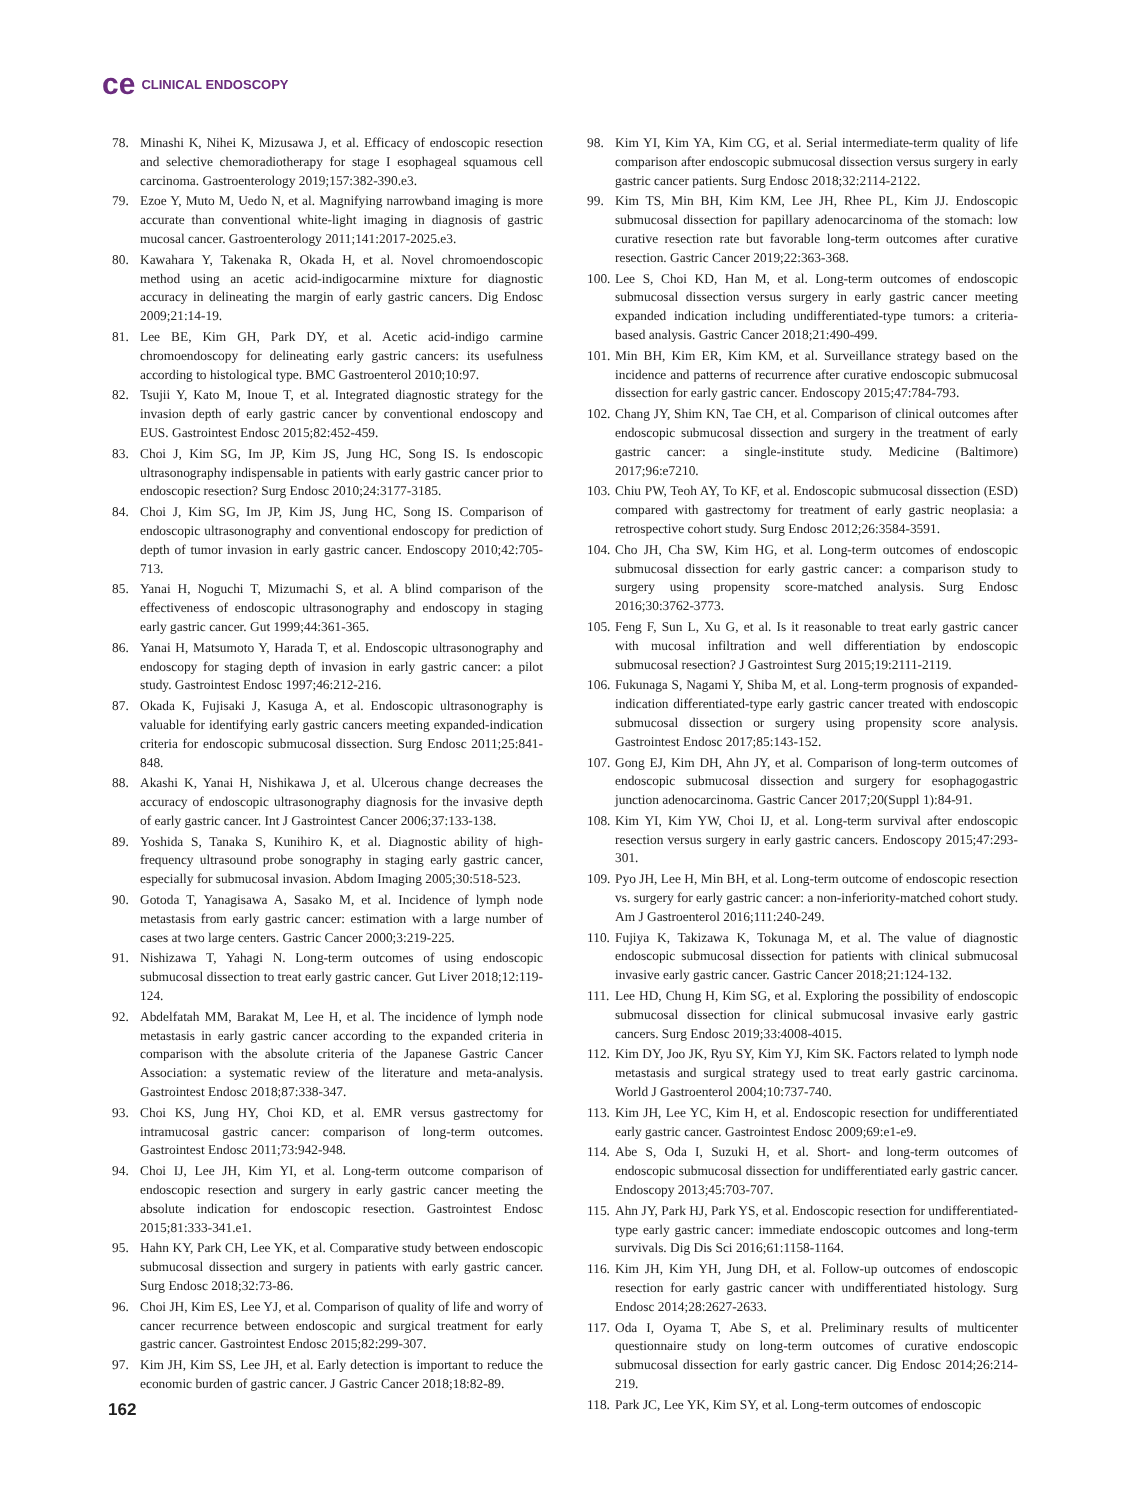ce CLINICAL ENDOSCOPY
78. Minashi K, Nihei K, Mizusawa J, et al. Efficacy of endoscopic resection and selective chemoradiotherapy for stage I esophageal squamous cell carcinoma. Gastroenterology 2019;157:382-390.e3.
79. Ezoe Y, Muto M, Uedo N, et al. Magnifying narrowband imaging is more accurate than conventional white-light imaging in diagnosis of gastric mucosal cancer. Gastroenterology 2011;141:2017-2025.e3.
80. Kawahara Y, Takenaka R, Okada H, et al. Novel chromoendoscopic method using an acetic acid-indigocarmine mixture for diagnostic accuracy in delineating the margin of early gastric cancers. Dig Endosc 2009;21:14-19.
81. Lee BE, Kim GH, Park DY, et al. Acetic acid-indigo carmine chromoendoscopy for delineating early gastric cancers: its usefulness according to histological type. BMC Gastroenterol 2010;10:97.
82. Tsujii Y, Kato M, Inoue T, et al. Integrated diagnostic strategy for the invasion depth of early gastric cancer by conventional endoscopy and EUS. Gastrointest Endosc 2015;82:452-459.
83. Choi J, Kim SG, Im JP, Kim JS, Jung HC, Song IS. Is endoscopic ultrasonography indispensable in patients with early gastric cancer prior to endoscopic resection? Surg Endosc 2010;24:3177-3185.
84. Choi J, Kim SG, Im JP, Kim JS, Jung HC, Song IS. Comparison of endoscopic ultrasonography and conventional endoscopy for prediction of depth of tumor invasion in early gastric cancer. Endoscopy 2010;42:705-713.
85. Yanai H, Noguchi T, Mizumachi S, et al. A blind comparison of the effectiveness of endoscopic ultrasonography and endoscopy in staging early gastric cancer. Gut 1999;44:361-365.
86. Yanai H, Matsumoto Y, Harada T, et al. Endoscopic ultrasonography and endoscopy for staging depth of invasion in early gastric cancer: a pilot study. Gastrointest Endosc 1997;46:212-216.
87. Okada K, Fujisaki J, Kasuga A, et al. Endoscopic ultrasonography is valuable for identifying early gastric cancers meeting expanded-indication criteria for endoscopic submucosal dissection. Surg Endosc 2011;25:841-848.
88. Akashi K, Yanai H, Nishikawa J, et al. Ulcerous change decreases the accuracy of endoscopic ultrasonography diagnosis for the invasive depth of early gastric cancer. Int J Gastrointest Cancer 2006;37:133-138.
89. Yoshida S, Tanaka S, Kunihiro K, et al. Diagnostic ability of high-frequency ultrasound probe sonography in staging early gastric cancer, especially for submucosal invasion. Abdom Imaging 2005;30:518-523.
90. Gotoda T, Yanagisawa A, Sasako M, et al. Incidence of lymph node metastasis from early gastric cancer: estimation with a large number of cases at two large centers. Gastric Cancer 2000;3:219-225.
91. Nishizawa T, Yahagi N. Long-term outcomes of using endoscopic submucosal dissection to treat early gastric cancer. Gut Liver 2018;12:119-124.
92. Abdelfatah MM, Barakat M, Lee H, et al. The incidence of lymph node metastasis in early gastric cancer according to the expanded criteria in comparison with the absolute criteria of the Japanese Gastric Cancer Association: a systematic review of the literature and meta-analysis. Gastrointest Endosc 2018;87:338-347.
93. Choi KS, Jung HY, Choi KD, et al. EMR versus gastrectomy for intramucosal gastric cancer: comparison of long-term outcomes. Gastrointest Endosc 2011;73:942-948.
94. Choi IJ, Lee JH, Kim YI, et al. Long-term outcome comparison of endoscopic resection and surgery in early gastric cancer meeting the absolute indication for endoscopic resection. Gastrointest Endosc 2015;81:333-341.e1.
95. Hahn KY, Park CH, Lee YK, et al. Comparative study between endoscopic submucosal dissection and surgery in patients with early gastric cancer. Surg Endosc 2018;32:73-86.
96. Choi JH, Kim ES, Lee YJ, et al. Comparison of quality of life and worry of cancer recurrence between endoscopic and surgical treatment for early gastric cancer. Gastrointest Endosc 2015;82:299-307.
97. Kim JH, Kim SS, Lee JH, et al. Early detection is important to reduce the economic burden of gastric cancer. J Gastric Cancer 2018;18:82-89.
98. Kim YI, Kim YA, Kim CG, et al. Serial intermediate-term quality of life comparison after endoscopic submucosal dissection versus surgery in early gastric cancer patients. Surg Endosc 2018;32:2114-2122.
99. Kim TS, Min BH, Kim KM, Lee JH, Rhee PL, Kim JJ. Endoscopic submucosal dissection for papillary adenocarcinoma of the stomach: low curative resection rate but favorable long-term outcomes after curative resection. Gastric Cancer 2019;22:363-368.
100. Lee S, Choi KD, Han M, et al. Long-term outcomes of endoscopic submucosal dissection versus surgery in early gastric cancer meeting expanded indication including undifferentiated-type tumors: a criteria-based analysis. Gastric Cancer 2018;21:490-499.
101. Min BH, Kim ER, Kim KM, et al. Surveillance strategy based on the incidence and patterns of recurrence after curative endoscopic submucosal dissection for early gastric cancer. Endoscopy 2015;47:784-793.
102. Chang JY, Shim KN, Tae CH, et al. Comparison of clinical outcomes after endoscopic submucosal dissection and surgery in the treatment of early gastric cancer: a single-institute study. Medicine (Baltimore) 2017;96:e7210.
103. Chiu PW, Teoh AY, To KF, et al. Endoscopic submucosal dissection (ESD) compared with gastrectomy for treatment of early gastric neoplasia: a retrospective cohort study. Surg Endosc 2012;26:3584-3591.
104. Cho JH, Cha SW, Kim HG, et al. Long-term outcomes of endoscopic submucosal dissection for early gastric cancer: a comparison study to surgery using propensity score-matched analysis. Surg Endosc 2016;30:3762-3773.
105. Feng F, Sun L, Xu G, et al. Is it reasonable to treat early gastric cancer with mucosal infiltration and well differentiation by endoscopic submucosal resection? J Gastrointest Surg 2015;19:2111-2119.
106. Fukunaga S, Nagami Y, Shiba M, et al. Long-term prognosis of expanded-indication differentiated-type early gastric cancer treated with endoscopic submucosal dissection or surgery using propensity score analysis. Gastrointest Endosc 2017;85:143-152.
107. Gong EJ, Kim DH, Ahn JY, et al. Comparison of long-term outcomes of endoscopic submucosal dissection and surgery for esophagogastric junction adenocarcinoma. Gastric Cancer 2017;20(Suppl 1):84-91.
108. Kim YI, Kim YW, Choi IJ, et al. Long-term survival after endoscopic resection versus surgery in early gastric cancers. Endoscopy 2015;47:293-301.
109. Pyo JH, Lee H, Min BH, et al. Long-term outcome of endoscopic resection vs. surgery for early gastric cancer: a non-inferiority-matched cohort study. Am J Gastroenterol 2016;111:240-249.
110. Fujiya K, Takizawa K, Tokunaga M, et al. The value of diagnostic endoscopic submucosal dissection for patients with clinical submucosal invasive early gastric cancer. Gastric Cancer 2018;21:124-132.
111. Lee HD, Chung H, Kim SG, et al. Exploring the possibility of endoscopic submucosal dissection for clinical submucosal invasive early gastric cancers. Surg Endosc 2019;33:4008-4015.
112. Kim DY, Joo JK, Ryu SY, Kim YJ, Kim SK. Factors related to lymph node metastasis and surgical strategy used to treat early gastric carcinoma. World J Gastroenterol 2004;10:737-740.
113. Kim JH, Lee YC, Kim H, et al. Endoscopic resection for undifferentiated early gastric cancer. Gastrointest Endosc 2009;69:e1-e9.
114. Abe S, Oda I, Suzuki H, et al. Short- and long-term outcomes of endoscopic submucosal dissection for undifferentiated early gastric cancer. Endoscopy 2013;45:703-707.
115. Ahn JY, Park HJ, Park YS, et al. Endoscopic resection for undifferentiated-type early gastric cancer: immediate endoscopic outcomes and long-term survivals. Dig Dis Sci 2016;61:1158-1164.
116. Kim JH, Kim YH, Jung DH, et al. Follow-up outcomes of endoscopic resection for early gastric cancer with undifferentiated histology. Surg Endosc 2014;28:2627-2633.
117. Oda I, Oyama T, Abe S, et al. Preliminary results of multicenter questionnaire study on long-term outcomes of curative endoscopic submucosal dissection for early gastric cancer. Dig Endosc 2014;26:214-219.
118. Park JC, Lee YK, Kim SY, et al. Long-term outcomes of endoscopic
162